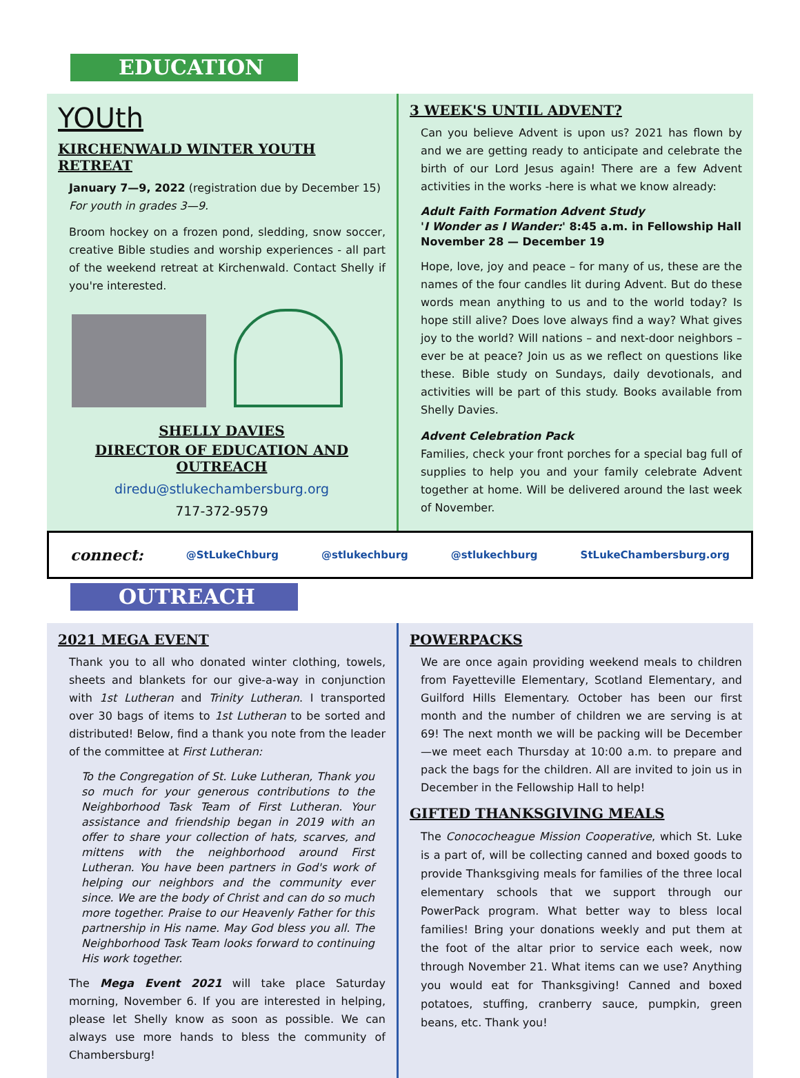EDUCATION
YOUth
KIRCHENWALD WINTER YOUTH RETREAT
January 7—9, 2022 (registration due by December 15)
For youth in grades 3—9.
Broom hockey on a frozen pond, sledding, snow soccer, creative Bible studies and worship experiences - all part of the weekend retreat at Kirchenwald. Contact Shelly if you're interested.
SHELLY DAVIES
DIRECTOR OF EDUCATION AND OUTREACH
diredu@stlukechambersburg.org
717-372-9579
3 WEEK'S UNTIL ADVENT?
Can you believe Advent is upon us? 2021 has flown by and we are getting ready to anticipate and celebrate the birth of our Lord Jesus again! There are a few Advent activities in the works -here is what we know already:
Adult Faith Formation Advent Study
'I Wonder as I Wander:' 8:45 a.m. in Fellowship Hall
November 28 — December 19
Hope, love, joy and peace – for many of us, these are the names of the four candles lit during Advent. But do these words mean anything to us and to the world today? Is hope still alive? Does love always find a way? What gives joy to the world? Will nations – and next-door neighbors – ever be at peace? Join us as we reflect on questions like these. Bible study on Sundays, daily devotionals, and activities will be part of this study. Books available from Shelly Davies.
Advent Celebration Pack
Families, check your front porches for a special bag full of supplies to help you and your family celebrate Advent together at home. Will be delivered around the last week of November.
connect: @StLukeChburg @stlukechburg @stlukechburg StLukeChambersburg.org
OUTREACH
2021 MEGA EVENT
Thank you to all who donated winter clothing, towels, sheets and blankets for our give-a-way in conjunction with 1st Lutheran and Trinity Lutheran. I transported over 30 bags of items to 1st Lutheran to be sorted and distributed! Below, find a thank you note from the leader of the committee at First Lutheran:
To the Congregation of St. Luke Lutheran, Thank you so much for your generous contributions to the Neighborhood Task Team of First Lutheran. Your assistance and friendship began in 2019 with an offer to share your collection of hats, scarves, and mittens with the neighborhood around First Lutheran. You have been partners in God's work of helping our neighbors and the community ever since. We are the body of Christ and can do so much more together. Praise to our Heavenly Father for this partnership in His name. May God bless you all. The Neighborhood Task Team looks forward to continuing His work together.
The Mega Event 2021 will take place Saturday morning, November 6. If you are interested in helping, please let Shelly know as soon as possible. We can always use more hands to bless the community of Chambersburg!
POWERPACKS
We are once again providing weekend meals to children from Fayetteville Elementary, Scotland Elementary, and Guilford Hills Elementary. October has been our first month and the number of children we are serving is at 69! The next month we will be packing will be December—we meet each Thursday at 10:00 a.m. to prepare and pack the bags for the children. All are invited to join us in December in the Fellowship Hall to help!
GIFTED THANKSGIVING MEALS
The Conococheague Mission Cooperative, which St. Luke is a part of, will be collecting canned and boxed goods to provide Thanksgiving meals for families of the three local elementary schools that we support through our PowerPack program. What better way to bless local families! Bring your donations weekly and put them at the foot of the altar prior to service each week, now through November 21. What items can we use? Anything you would eat for Thanksgiving! Canned and boxed potatoes, stuffing, cranberry sauce, pumpkin, green beans, etc. Thank you!